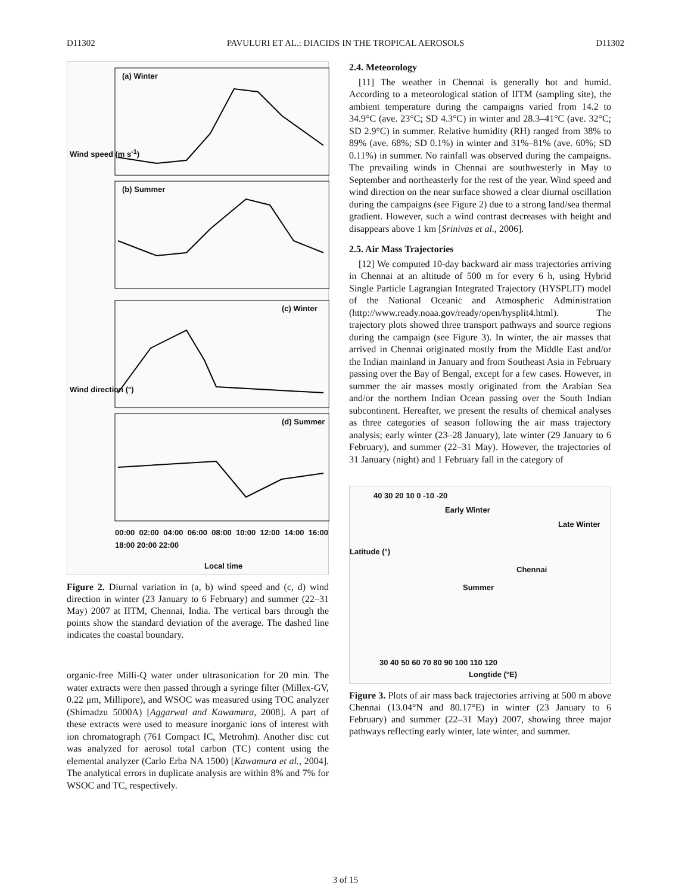D11302 PAVULURI ET AL.: DIACIDS IN THE TROPICAL AEROSOLS D11302
(a) Winter
(b) Summer
(c) Winter
(d) Summer
Wind speed (m s<sup>-1</sup>)
Wind direction (°)
00:00 02:00 04:00 06:00 08:00 10:00 12:00 14:00 16:00 18:00 20:00 22:00
Local time
Figure 2. Diurnal variation in (a, b) wind speed and (c, d) wind direction in winter (23 January to 6 February) and summer (22–31 May) 2007 at IITM, Chennai, India. The vertical bars through the points show the standard deviation of the average. The dashed line indicates the coastal boundary.
organic-free Milli-Q water under ultrasonication for 20 min. The water extracts were then passed through a syringe filter (Millex-GV, 0.22 μm, Millipore), and WSOC was measured using TOC analyzer (Shimadzu 5000A) [Aggarwal and Kawamura, 2008]. A part of these extracts were used to measure inorganic ions of interest with ion chromatograph (761 Compact IC, Metrohm). Another disc cut was analyzed for aerosol total carbon (TC) content using the elemental analyzer (Carlo Erba NA 1500) [Kawamura et al., 2004]. The analytical errors in duplicate analysis are within 8% and 7% for WSOC and TC, respectively.
2.4. Meteorology
[11] The weather in Chennai is generally hot and humid. According to a meteorological station of IITM (sampling site), the ambient temperature during the campaigns varied from 14.2 to 34.9°C (ave. 23°C; SD 4.3°C) in winter and 28.3–41°C (ave. 32°C; SD 2.9°C) in summer. Relative humidity (RH) ranged from 38% to 89% (ave. 68%; SD 0.1%) in winter and 31%–81% (ave. 60%; SD 0.11%) in summer. No rainfall was observed during the campaigns. The prevailing winds in Chennai are southwesterly in May to September and northeasterly for the rest of the year. Wind speed and wind direction on the near surface showed a clear diurnal oscillation during the campaigns (see Figure 2) due to a strong land/sea thermal gradient. However, such a wind contrast decreases with height and disappears above 1 km [Srinivas et al., 2006].
2.5. Air Mass Trajectories
[12] We computed 10-day backward air mass trajectories arriving in Chennai at an altitude of 500 m for every 6 h, using Hybrid Single Particle Lagrangian Integrated Trajectory (HYSPLIT) model of the National Oceanic and Atmospheric Administration (http://www.ready.noaa.gov/ready/open/hysplit4.html). The trajectory plots showed three transport pathways and source regions during the campaign (see Figure 3). In winter, the air masses that arrived in Chennai originated mostly from the Middle East and/or the Indian mainland in January and from Southeast Asia in February passing over the Bay of Bengal, except for a few cases. However, in summer the air masses mostly originated from the Arabian Sea and/or the northern Indian Ocean passing over the South Indian subcontinent. Hereafter, we present the results of chemical analyses as three categories of season following the air mass trajectory analysis; early winter (23–28 January), late winter (29 January to 6 February), and summer (22–31 May). However, the trajectories of 31 January (night) and 1 February fall in the category of
Early Winter
Late Winter
Chennai
Summer
Latitude (°)
40 30 20 10 0 -10 -20
30 40 50 60 70 80 90 100 110 120
Longtide (°E)
Figure 3. Plots of air mass back trajectories arriving at 500 m above Chennai (13.04°N and 80.17°E) in winter (23 January to 6 February) and summer (22–31 May) 2007, showing three major pathways reflecting early winter, late winter, and summer.
3 of 15